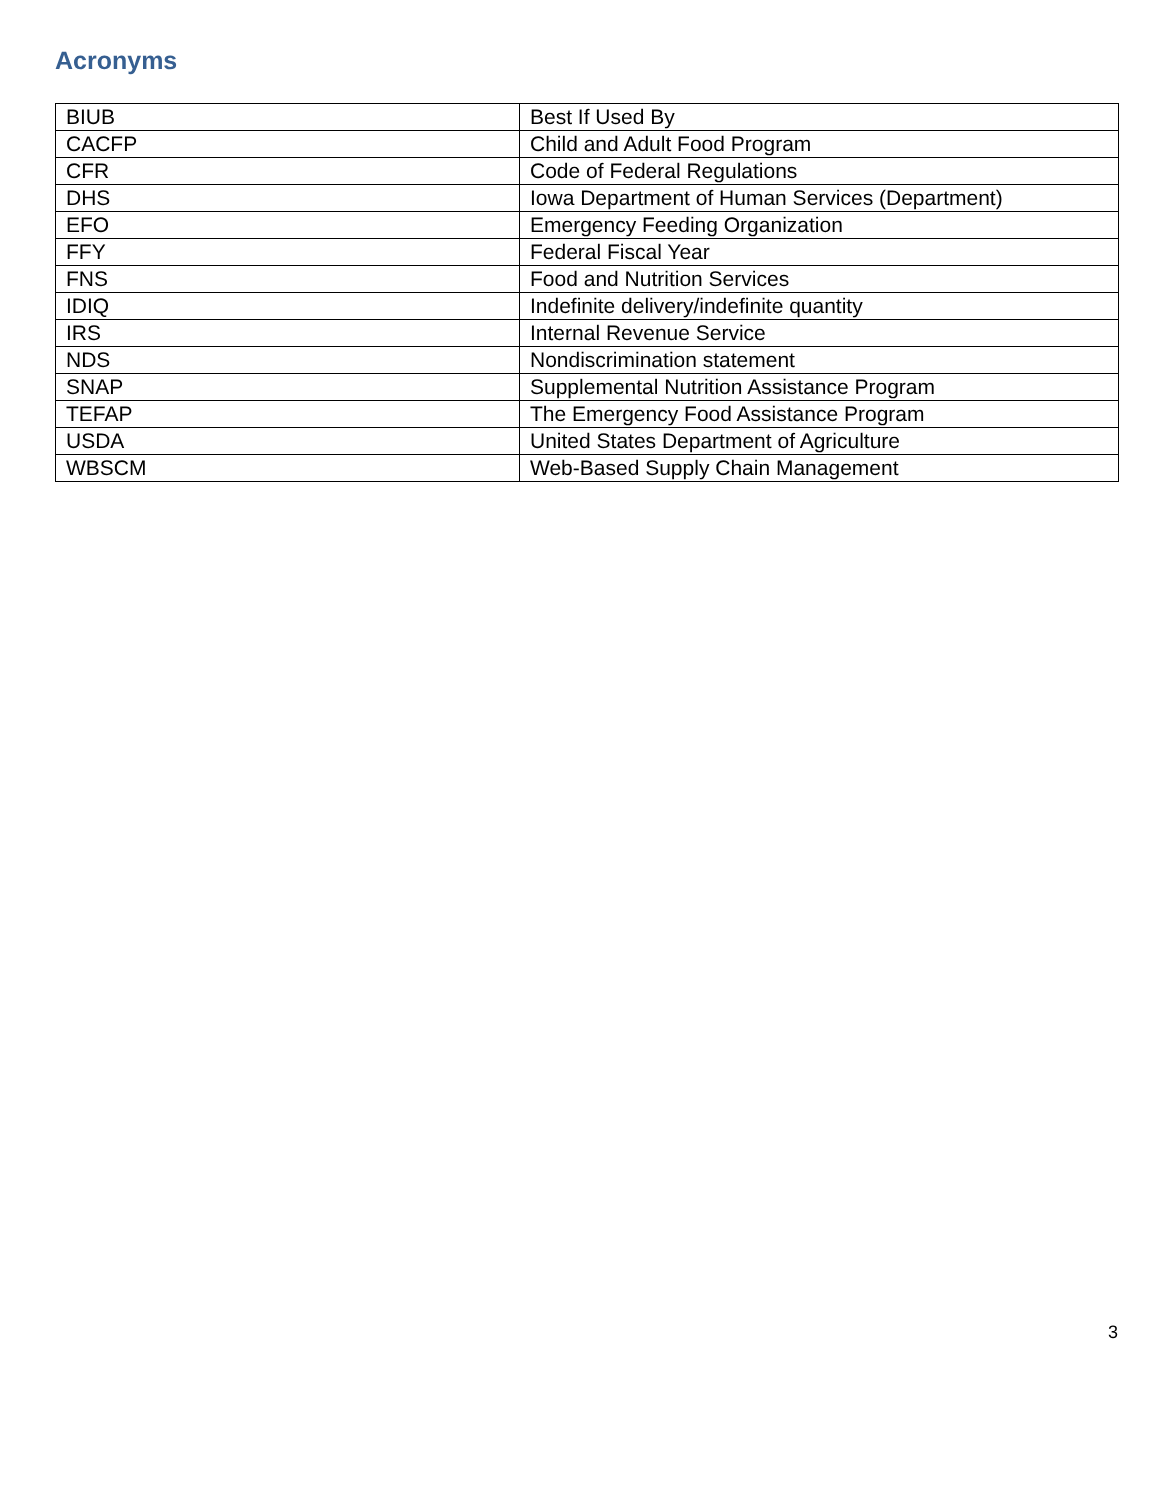Acronyms
| BIUB | Best If Used By |
| CACFP | Child and Adult Food Program |
| CFR | Code of Federal Regulations |
| DHS | Iowa Department of Human Services (Department) |
| EFO | Emergency Feeding Organization |
| FFY | Federal Fiscal Year |
| FNS | Food and Nutrition Services |
| IDIQ | Indefinite delivery/indefinite quantity |
| IRS | Internal Revenue Service |
| NDS | Nondiscrimination statement |
| SNAP | Supplemental Nutrition Assistance Program |
| TEFAP | The Emergency Food Assistance Program |
| USDA | United States Department of Agriculture |
| WBSCM | Web-Based Supply Chain Management |
3